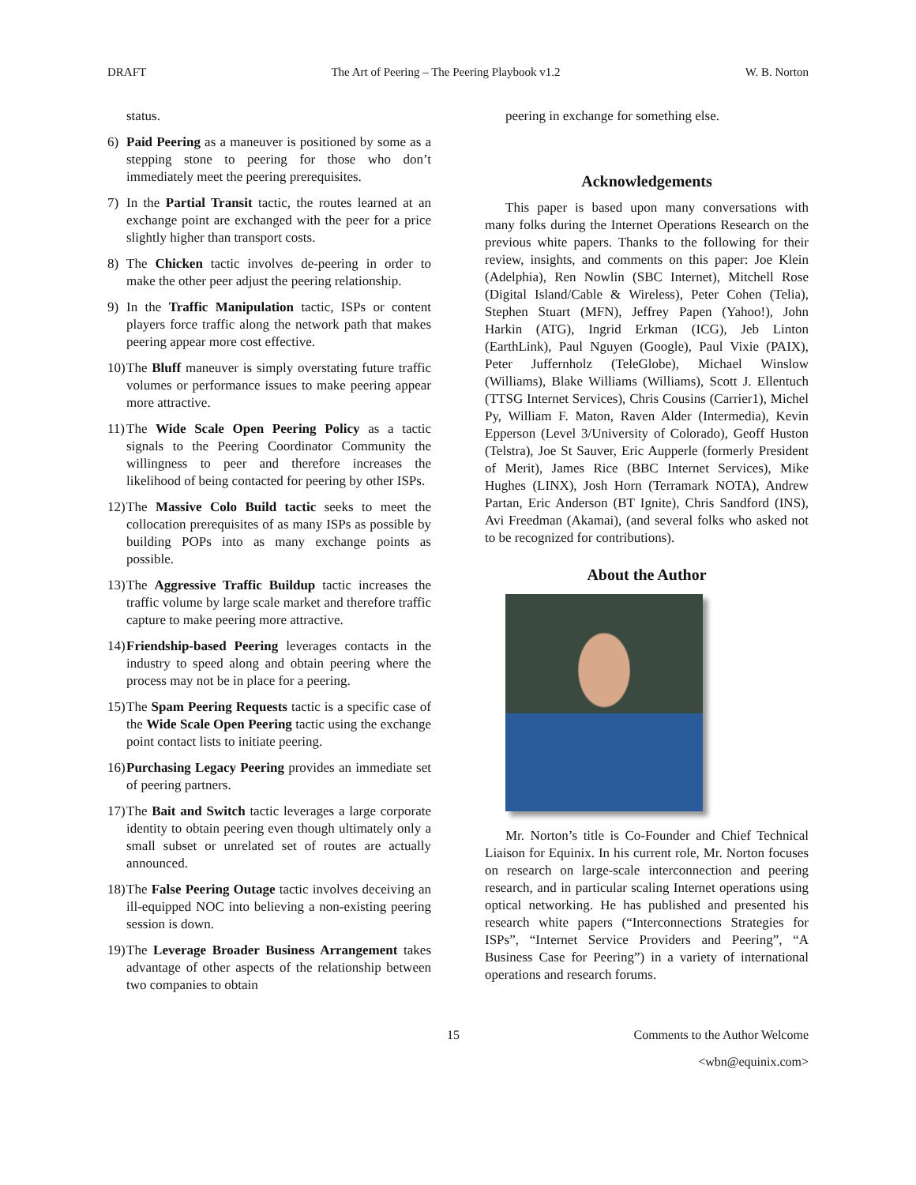DRAFT The Art of Peering – The Peering Playbook v1.2 W. B. Norton
status.
6) Paid Peering as a maneuver is positioned by some as a stepping stone to peering for those who don’t immediately meet the peering prerequisites.
7) In the Partial Transit tactic, the routes learned at an exchange point are exchanged with the peer for a price slightly higher than transport costs.
8) The Chicken tactic involves de-peering in order to make the other peer adjust the peering relationship.
9) In the Traffic Manipulation tactic, ISPs or content players force traffic along the network path that makes peering appear more cost effective.
10) The Bluff maneuver is simply overstating future traffic volumes or performance issues to make peering appear more attractive.
11) The Wide Scale Open Peering Policy as a tactic signals to the Peering Coordinator Community the willingness to peer and therefore increases the likelihood of being contacted for peering by other ISPs.
12) The Massive Colo Build tactic seeks to meet the collocation prerequisites of as many ISPs as possible by building POPs into as many exchange points as possible.
13) The Aggressive Traffic Buildup tactic increases the traffic volume by large scale market and therefore traffic capture to make peering more attractive.
14) Friendship-based Peering leverages contacts in the industry to speed along and obtain peering where the process may not be in place for a peering.
15) The Spam Peering Requests tactic is a specific case of the Wide Scale Open Peering tactic using the exchange point contact lists to initiate peering.
16) Purchasing Legacy Peering provides an immediate set of peering partners.
17) The Bait and Switch tactic leverages a large corporate identity to obtain peering even though ultimately only a small subset or unrelated set of routes are actually announced.
18) The False Peering Outage tactic involves deceiving an ill-equipped NOC into believing a non-existing peering session is down.
19) The Leverage Broader Business Arrangement takes advantage of other aspects of the relationship between two companies to obtain
peering in exchange for something else.
Acknowledgements
This paper is based upon many conversations with many folks during the Internet Operations Research on the previous white papers. Thanks to the following for their review, insights, and comments on this paper: Joe Klein (Adelphia), Ren Nowlin (SBC Internet), Mitchell Rose (Digital Island/Cable & Wireless), Peter Cohen (Telia), Stephen Stuart (MFN), Jeffrey Papen (Yahoo!), John Harkin (ATG), Ingrid Erkman (ICG), Jeb Linton (EarthLink), Paul Nguyen (Google), Paul Vixie (PAIX), Peter Juffernholz (TeleGlobe), Michael Winslow (Williams), Blake Williams (Williams), Scott J. Ellentuch (TTSG Internet Services), Chris Cousins (Carrier1), Michel Py, William F. Maton, Raven Alder (Intermedia), Kevin Epperson (Level 3/University of Colorado), Geoff Huston (Telstra), Joe St Sauver, Eric Aupperle (formerly President of Merit), James Rice (BBC Internet Services), Mike Hughes (LINX), Josh Horn (Terramark NOTA), Andrew Partan, Eric Anderson (BT Ignite), Chris Sandford (INS), Avi Freedman (Akamai), (and several folks who asked not to be recognized for contributions).
About the Author
Mr. Norton’s title is Co-Founder and Chief Technical Liaison for Equinix. In his current role, Mr. Norton focuses on research on large-scale interconnection and peering research, and in particular scaling Internet operations using optical networking. He has published and presented his research white papers (“Interconnections Strategies for ISPs”, “Internet Service Providers and Peering”, “A Business Case for Peering”) in a variety of international operations and research forums.
15 Comments to the Author Welcome
<wbn@equinix.com>